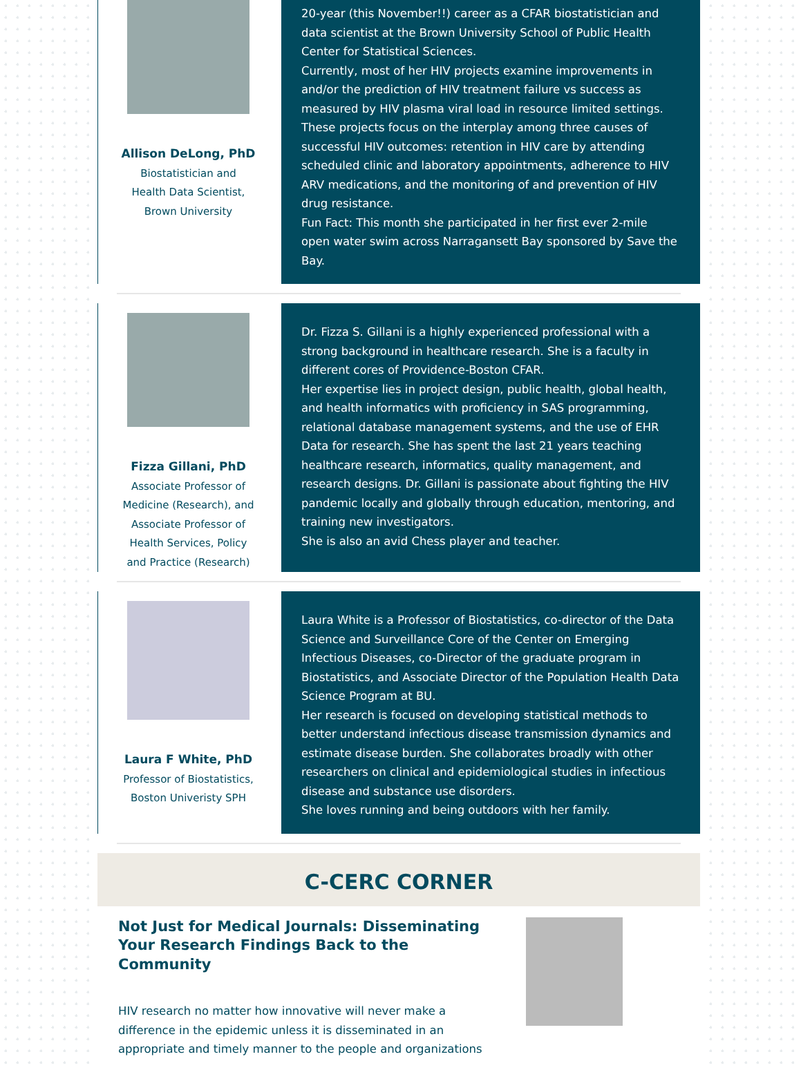Allison DeLong, PhD
Biostatistician and
Health Data Scientist,
Brown University
20-year (this November!!) career as a CFAR biostatistician and data scientist at the Brown University School of Public Health Center for Statistical Sciences.
Currently, most of her HIV projects examine improvements in and/or the prediction of HIV treatment failure vs success as measured by HIV plasma viral load in resource limited settings. These projects focus on the interplay among three causes of successful HIV outcomes: retention in HIV care by attending scheduled clinic and laboratory appointments, adherence to HIV ARV medications, and the monitoring of and prevention of HIV drug resistance.
Fun Fact: This month she participated in her first ever 2-mile open water swim across Narragansett Bay sponsored by Save the Bay.
Fizza Gillani, PhD
Associate Professor of
Medicine (Research), and
Associate Professor of
Health Services, Policy
and Practice (Research)
Dr. Fizza S. Gillani is a highly experienced professional with a strong background in healthcare research. She is a faculty in different cores of Providence-Boston CFAR.
Her expertise lies in project design, public health, global health, and health informatics with proficiency in SAS programming, relational database management systems, and the use of EHR Data for research. She has spent the last 21 years teaching healthcare research, informatics, quality management, and research designs. Dr. Gillani is passionate about fighting the HIV pandemic locally and globally through education, mentoring, and training new investigators.
She is also an avid Chess player and teacher.
Laura F White, PhD
Professor of Biostatistics,
Boston Univeristy SPH
Laura White is a Professor of Biostatistics, co-director of the Data Science and Surveillance Core of the Center on Emerging Infectious Diseases, co-Director of the graduate program in Biostatistics, and Associate Director of the Population Health Data Science Program at BU.
Her research is focused on developing statistical methods to better understand infectious disease transmission dynamics and estimate disease burden. She collaborates broadly with other researchers on clinical and epidemiological studies in infectious disease and substance use disorders.
She loves running and being outdoors with her family.
C-CERC CORNER
Not Just for Medical Journals: Disseminating Your Research Findings Back to the Community
HIV research no matter how innovative will never make a difference in the epidemic unless it is disseminated in an appropriate and timely manner to the people and organizations